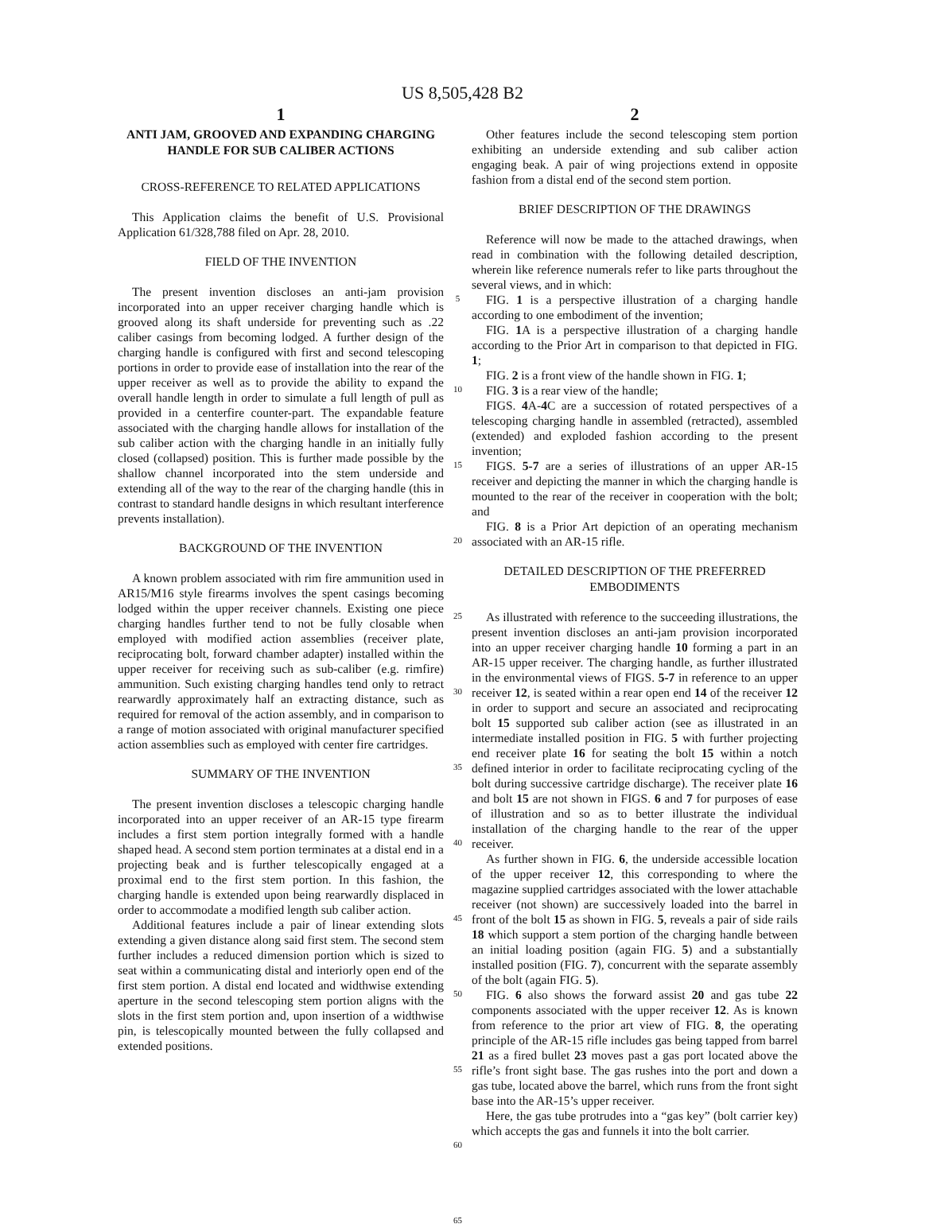US 8,505,428 B2
1
ANTI JAM, GROOVED AND EXPANDING CHARGING HANDLE FOR SUB CALIBER ACTIONS
CROSS-REFERENCE TO RELATED APPLICATIONS
This Application claims the benefit of U.S. Provisional Application 61/328,788 filed on Apr. 28, 2010.
FIELD OF THE INVENTION
The present invention discloses an anti-jam provision incorporated into an upper receiver charging handle which is grooved along its shaft underside for preventing such as .22 caliber casings from becoming lodged. A further design of the charging handle is configured with first and second telescoping portions in order to provide ease of installation into the rear of the upper receiver as well as to provide the ability to expand the overall handle length in order to simulate a full length of pull as provided in a centerfire counter-part. The expandable feature associated with the charging handle allows for installation of the sub caliber action with the charging handle in an initially fully closed (collapsed) position. This is further made possible by the shallow channel incorporated into the stem underside and extending all of the way to the rear of the charging handle (this in contrast to standard handle designs in which resultant interference prevents installation).
BACKGROUND OF THE INVENTION
A known problem associated with rim fire ammunition used in AR15/M16 style firearms involves the spent casings becoming lodged within the upper receiver channels. Existing one piece charging handles further tend to not be fully closable when employed with modified action assemblies (receiver plate, reciprocating bolt, forward chamber adapter) installed within the upper receiver for receiving such as sub-caliber (e.g. rimfire) ammunition. Such existing charging handles tend only to retract rearwardly approximately half an extracting distance, such as required for removal of the action assembly, and in comparison to a range of motion associated with original manufacturer specified action assemblies such as employed with center fire cartridges.
SUMMARY OF THE INVENTION
The present invention discloses a telescopic charging handle incorporated into an upper receiver of an AR-15 type firearm includes a first stem portion integrally formed with a handle shaped head. A second stem portion terminates at a distal end in a projecting beak and is further telescopically engaged at a proximal end to the first stem portion. In this fashion, the charging handle is extended upon being rearwardly displaced in order to accommodate a modified length sub caliber action.
Additional features include a pair of linear extending slots extending a given distance along said first stem. The second stem further includes a reduced dimension portion which is sized to seat within a communicating distal and interiorly open end of the first stem portion. A distal end located and widthwise extending aperture in the second telescoping stem portion aligns with the slots in the first stem portion and, upon insertion of a widthwise pin, is telescopically mounted between the fully collapsed and extended positions.
5
10
15
20
25
30
35
40
45
50
55
60
65
2
Other features include the second telescoping stem portion exhibiting an underside extending and sub caliber action engaging beak. A pair of wing projections extend in opposite fashion from a distal end of the second stem portion.
BRIEF DESCRIPTION OF THE DRAWINGS
Reference will now be made to the attached drawings, when read in combination with the following detailed description, wherein like reference numerals refer to like parts throughout the several views, and in which:
FIG. 1 is a perspective illustration of a charging handle according to one embodiment of the invention;
FIG. 1 A is a perspective illustration of a charging handle according to the Prior Art in comparison to that depicted in FIG. 1;
FIG. 2 is a front view of the handle shown in FIG. 1;
FIG. 3 is a rear view of the handle;
FIGS. 4 A-4 C are a succession of rotated perspectives of a telescoping charging handle in assembled (retracted), assembled (extended) and exploded fashion according to the present invention;
FIGS. 5-7 are a series of illustrations of an upper AR-15 receiver and depicting the manner in which the charging handle is mounted to the rear of the receiver in cooperation with the bolt; and
FIG. 8 is a Prior Art depiction of an operating mechanism associated with an AR-15 rifle.
DETAILED DESCRIPTION OF THE PREFERRED EMBODIMENTS
As illustrated with reference to the succeeding illustrations, the present invention discloses an anti-jam provision incorporated into an upper receiver charging handle 10 forming a part in an AR-15 upper receiver. The charging handle, as further illustrated in the environmental views of FIGS. 5-7 in reference to an upper receiver 12, is seated within a rear open end 14 of the receiver 12 in order to support and secure an associated and reciprocating bolt 15 supported sub caliber action (see as illustrated in an intermediate installed position in FIG. 5 with further projecting end receiver plate 16 for seating the bolt 15 within a notch defined interior in order to facilitate reciprocating cycling of the bolt during successive cartridge discharge). The receiver plate 16 and bolt 15 are not shown in FIGS. 6 and 7 for purposes of ease of illustration and so as to better illustrate the individual installation of the charging handle to the rear of the upper receiver.
As further shown in FIG. 6, the underside accessible location of the upper receiver 12, this corresponding to where the magazine supplied cartridges associated with the lower attachable receiver (not shown) are successively loaded into the barrel in front of the bolt 15 as shown in FIG. 5, reveals a pair of side rails 18 which support a stem portion of the charging handle between an initial loading position (again FIG. 5) and a substantially installed position (FIG. 7), concurrent with the separate assembly of the bolt (again FIG. 5).
FIG. 6 also shows the forward assist 20 and gas tube 22 components associated with the upper receiver 12. As is known from reference to the prior art view of FIG. 8, the operating principle of the AR-15 rifle includes gas being tapped from barrel 21 as a fired bullet 23 moves past a gas port located above the rifle’s front sight base. The gas rushes into the port and down a gas tube, located above the barrel, which runs from the front sight base into the AR-15’s upper receiver.
Here, the gas tube protrudes into a “gas key” (bolt carrier key) which accepts the gas and funnels it into the bolt carrier.